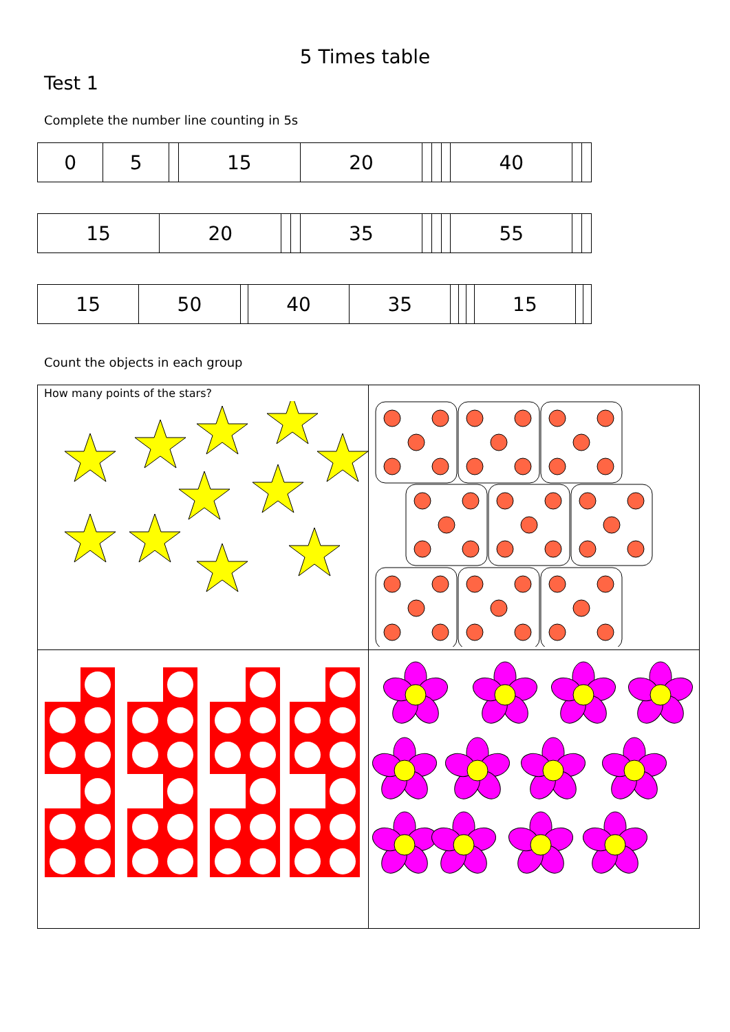5 Times table
Test 1
Complete the number line counting in 5s
| 0 | 5 | | 15 | 20 | | | | 40 | | |
| 15 | 20 | | | 35 | | | | 55 | | |
| 15 | 50 | | 40 | 35 | | | | 15 | | |
Count the objects in each group
| How many points of the stars? | |